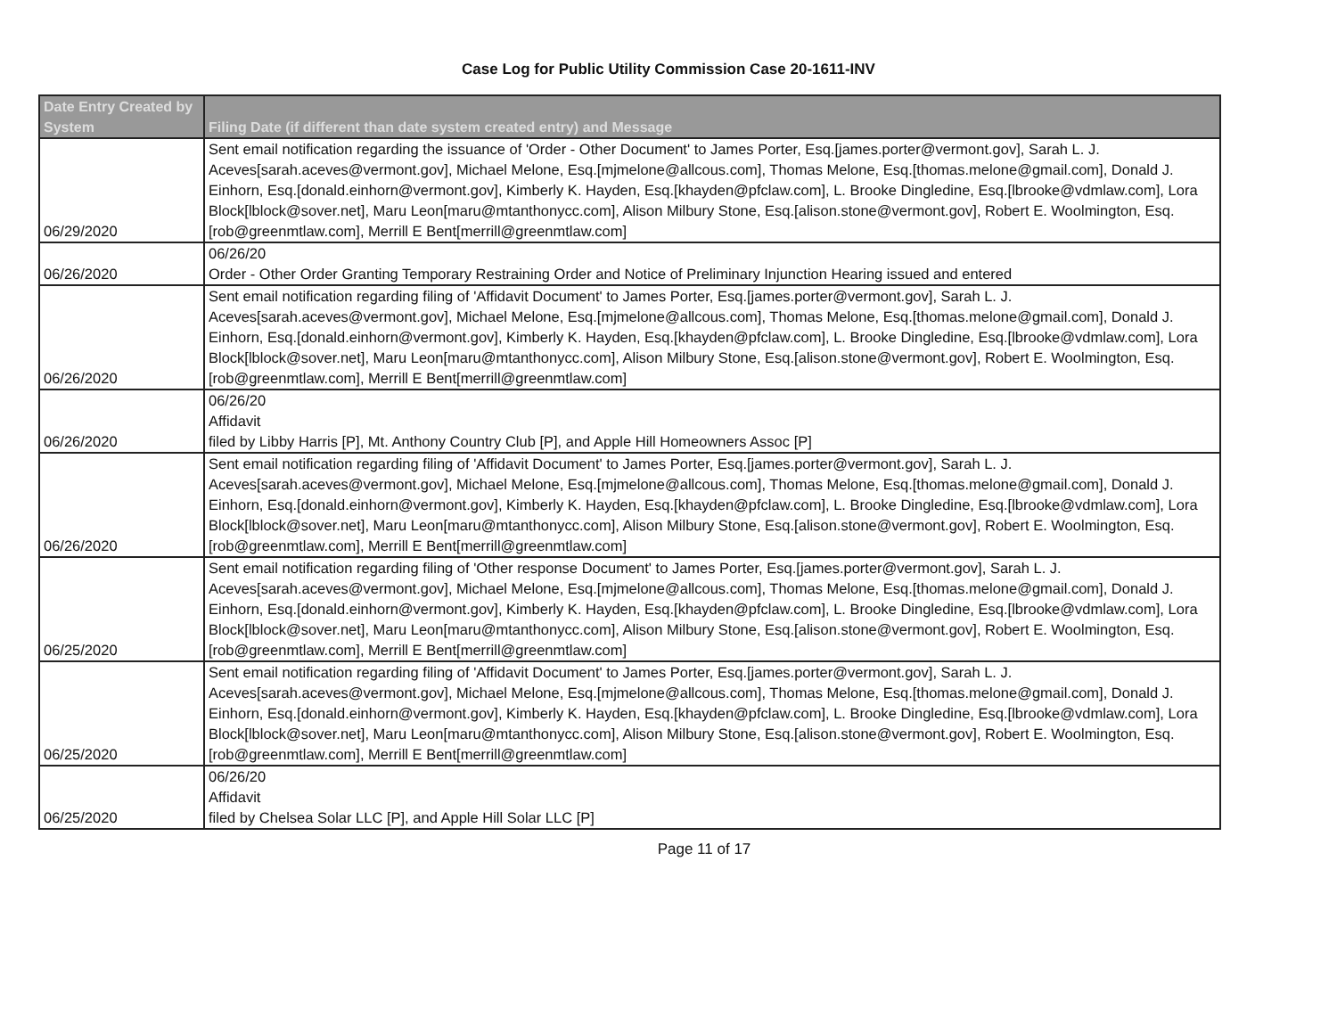Case Log for Public Utility Commission Case 20-1611-INV
| Date Entry Created by System | Filing Date (if different than date system created entry) and Message |
| --- | --- |
| 06/29/2020 | Sent email notification regarding the issuance of 'Order - Other Document' to James Porter, Esq.[james.porter@vermont.gov], Sarah L. J. Aceves[sarah.aceves@vermont.gov], Michael Melone, Esq.[mjmelone@allcous.com], Thomas Melone, Esq.[thomas.melone@gmail.com], Donald J. Einhorn, Esq.[donald.einhorn@vermont.gov], Kimberly K. Hayden, Esq.[khayden@pfclaw.com], L. Brooke Dingledine, Esq.[lbrooke@vdmlaw.com], Lora Block[lblock@sover.net], Maru Leon[maru@mtanthonycc.com], Alison Milbury Stone, Esq.[alison.stone@vermont.gov], Robert E. Woolmington, Esq.[rob@greenmtlaw.com], Merrill E Bent[merrill@greenmtlaw.com] |
| 06/26/2020 | 06/26/20 Order - Other Order Granting Temporary Restraining Order and Notice of Preliminary Injunction Hearing issued and entered |
| 06/26/2020 | Sent email notification regarding filing of 'Affidavit Document' to James Porter, Esq.[james.porter@vermont.gov], Sarah L. J. Aceves[sarah.aceves@vermont.gov], Michael Melone, Esq.[mjmelone@allcous.com], Thomas Melone, Esq.[thomas.melone@gmail.com], Donald J. Einhorn, Esq.[donald.einhorn@vermont.gov], Kimberly K. Hayden, Esq.[khayden@pfclaw.com], L. Brooke Dingledine, Esq.[lbrooke@vdmlaw.com], Lora Block[lblock@sover.net], Maru Leon[maru@mtanthonycc.com], Alison Milbury Stone, Esq.[alison.stone@vermont.gov], Robert E. Woolmington, Esq.[rob@greenmtlaw.com], Merrill E Bent[merrill@greenmtlaw.com] |
| 06/26/2020 | 06/26/20 Affidavit filed by Libby Harris [P], Mt. Anthony Country Club [P], and Apple Hill Homeowners Assoc [P] |
| 06/26/2020 | Sent email notification regarding filing of 'Affidavit Document' to James Porter, Esq.[james.porter@vermont.gov], Sarah L. J. Aceves[sarah.aceves@vermont.gov], Michael Melone, Esq.[mjmelone@allcous.com], Thomas Melone, Esq.[thomas.melone@gmail.com], Donald J. Einhorn, Esq.[donald.einhorn@vermont.gov], Kimberly K. Hayden, Esq.[khayden@pfclaw.com], L. Brooke Dingledine, Esq.[lbrooke@vdmlaw.com], Lora Block[lblock@sover.net], Maru Leon[maru@mtanthonycc.com], Alison Milbury Stone, Esq.[alison.stone@vermont.gov], Robert E. Woolmington, Esq.[rob@greenmtlaw.com], Merrill E Bent[merrill@greenmtlaw.com] |
| 06/25/2020 | Sent email notification regarding filing of 'Other response Document' to James Porter, Esq.[james.porter@vermont.gov], Sarah L. J. Aceves[sarah.aceves@vermont.gov], Michael Melone, Esq.[mjmelone@allcous.com], Thomas Melone, Esq.[thomas.melone@gmail.com], Donald J. Einhorn, Esq.[donald.einhorn@vermont.gov], Kimberly K. Hayden, Esq.[khayden@pfclaw.com], L. Brooke Dingledine, Esq.[lbrooke@vdmlaw.com], Lora Block[lblock@sover.net], Maru Leon[maru@mtanthonycc.com], Alison Milbury Stone, Esq.[alison.stone@vermont.gov], Robert E. Woolmington, Esq.[rob@greenmtlaw.com], Merrill E Bent[merrill@greenmtlaw.com] |
| 06/25/2020 | Sent email notification regarding filing of 'Affidavit Document' to James Porter, Esq.[james.porter@vermont.gov], Sarah L. J. Aceves[sarah.aceves@vermont.gov], Michael Melone, Esq.[mjmelone@allcous.com], Thomas Melone, Esq.[thomas.melone@gmail.com], Donald J. Einhorn, Esq.[donald.einhorn@vermont.gov], Kimberly K. Hayden, Esq.[khayden@pfclaw.com], L. Brooke Dingledine, Esq.[lbrooke@vdmlaw.com], Lora Block[lblock@sover.net], Maru Leon[maru@mtanthonycc.com], Alison Milbury Stone, Esq.[alison.stone@vermont.gov], Robert E. Woolmington, Esq.[rob@greenmtlaw.com], Merrill E Bent[merrill@greenmtlaw.com] |
| 06/25/2020 | 06/26/20 Affidavit filed by Chelsea Solar LLC [P], and Apple Hill Solar LLC [P] |
Page 11 of 17